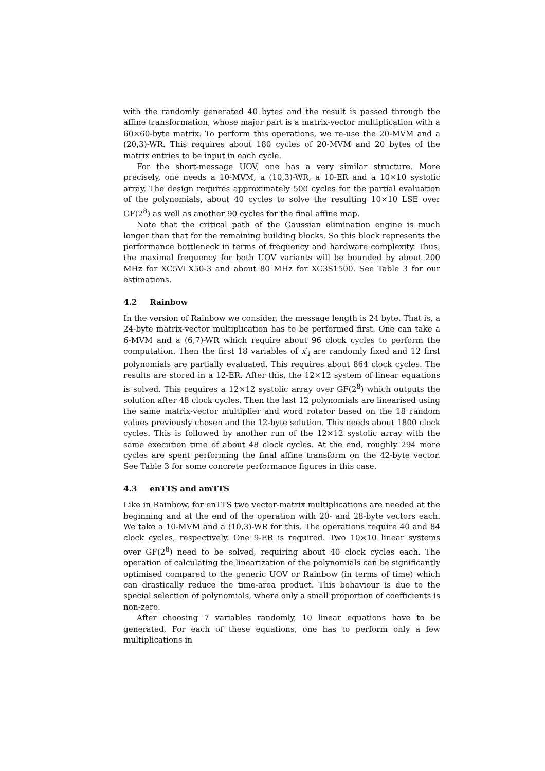with the randomly generated 40 bytes and the result is passed through the affine transformation, whose major part is a matrix-vector multiplication with a 60×60-byte matrix. To perform this operations, we re-use the 20-MVM and a (20,3)-WR. This requires about 180 cycles of 20-MVM and 20 bytes of the matrix entries to be input in each cycle.
For the short-message UOV, one has a very similar structure. More precisely, one needs a 10-MVM, a (10,3)-WR, a 10-ER and a 10×10 systolic array. The design requires approximately 500 cycles for the partial evaluation of the polynomials, about 40 cycles to solve the resulting 10×10 LSE over GF(2<sup>8</sup>) as well as another 90 cycles for the final affine map.
Note that the critical path of the Gaussian elimination engine is much longer than that for the remaining building blocks. So this block represents the performance bottleneck in terms of frequency and hardware complexity. Thus, the maximal frequency for both UOV variants will be bounded by about 200 MHz for XC5VLX50-3 and about 80 MHz for XC3S1500. See Table 3 for our estimations.
4.2 Rainbow
In the version of Rainbow we consider, the message length is 24 byte. That is, a 24-byte matrix-vector multiplication has to be performed first. One can take a 6-MVM and a (6,7)-WR which require about 96 clock cycles to perform the computation. Then the first 18 variables of x′<sub>i</sub> are randomly fixed and 12 first polynomials are partially evaluated. This requires about 864 clock cycles. The results are stored in a 12-ER. After this, the 12×12 system of linear equations is solved. This requires a 12×12 systolic array over GF(2<sup>8</sup>) which outputs the solution after 48 clock cycles. Then the last 12 polynomials are linearised using the same matrix-vector multiplier and word rotator based on the 18 random values previously chosen and the 12-byte solution. This needs about 1800 clock cycles. This is followed by another run of the 12×12 systolic array with the same execution time of about 48 clock cycles. At the end, roughly 294 more cycles are spent performing the final affine transform on the 42-byte vector. See Table 3 for some concrete performance figures in this case.
4.3 enTTS and amTTS
Like in Rainbow, for enTTS two vector-matrix multiplications are needed at the beginning and at the end of the operation with 20- and 28-byte vectors each. We take a 10-MVM and a (10,3)-WR for this. The operations require 40 and 84 clock cycles, respectively. One 9-ER is required. Two 10×10 linear systems over GF(2<sup>8</sup>) need to be solved, requiring about 40 clock cycles each. The operation of calculating the linearization of the polynomials can be significantly optimised compared to the generic UOV or Rainbow (in terms of time) which can drastically reduce the time-area product. This behaviour is due to the special selection of polynomials, where only a small proportion of coefficients is non-zero.
After choosing 7 variables randomly, 10 linear equations have to be generated. For each of these equations, one has to perform only a few multiplications in